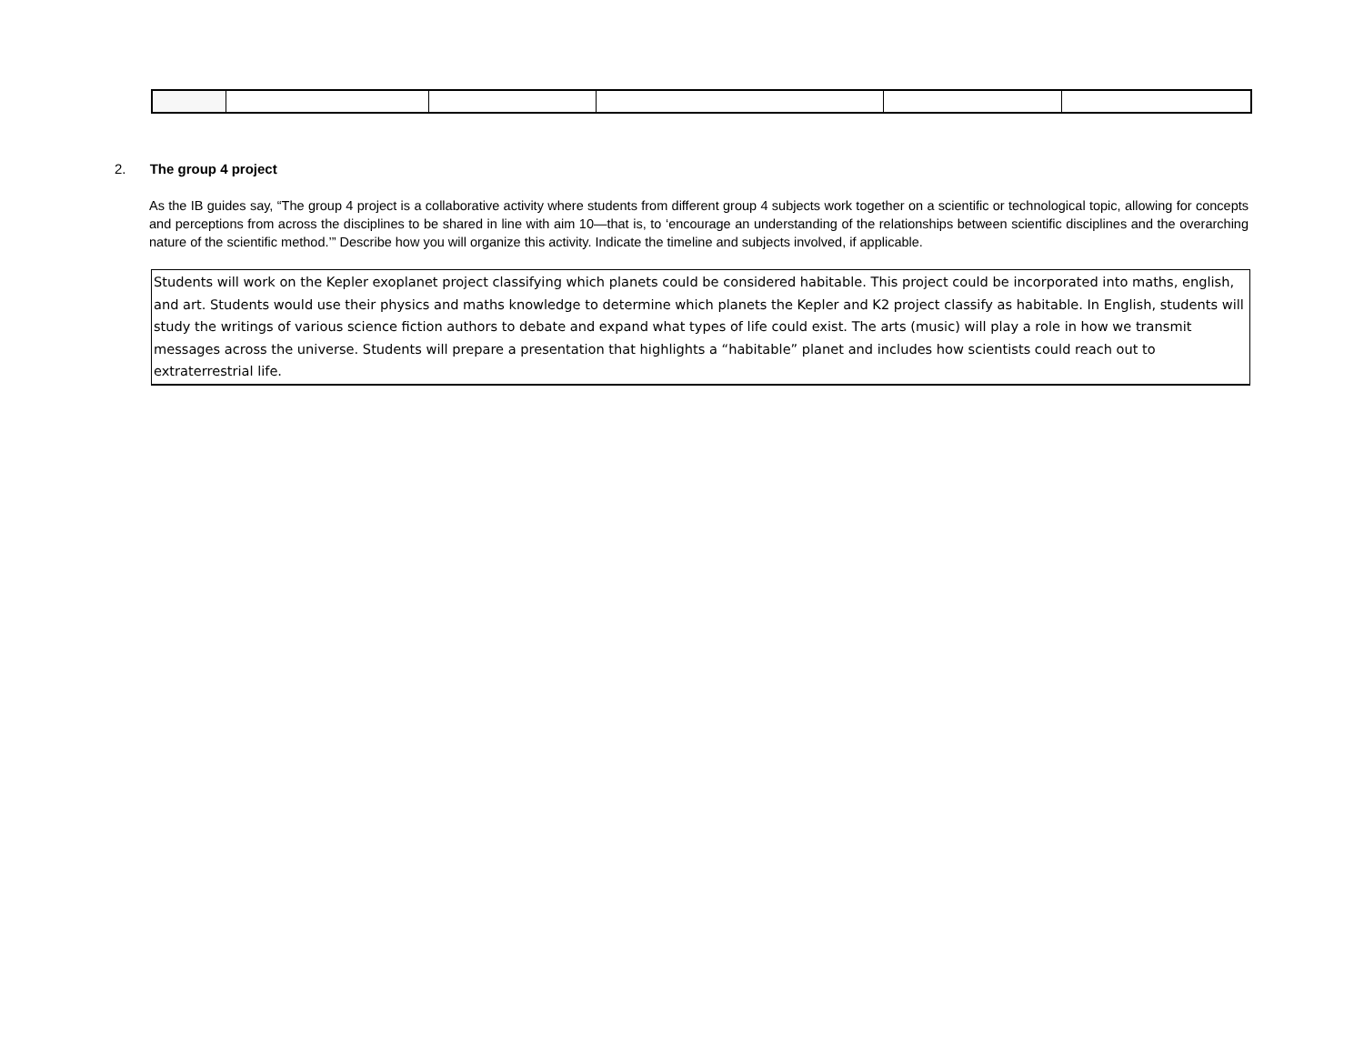2. The group 4 project
As the IB guides say, “The group 4 project is a collaborative activity where students from different group 4 subjects work together on a scientific or technological topic, allowing for concepts and perceptions from across the disciplines to be shared in line with aim 10—that is, to ‘encourage an understanding of the relationships between scientific disciplines and the overarching nature of the scientific method.’” Describe how you will organize this activity. Indicate the timeline and subjects involved, if applicable.
Students will work on the Kepler exoplanet project classifying which planets could be considered habitable. This project could be incorporated into maths, english, and art. Students would use their physics and maths knowledge to determine which planets the Kepler and K2 project classify as habitable. In English, students will study the writings of various science fiction authors to debate and expand what types of life could exist. The arts (music) will play a role in how we transmit messages across the universe. Students will prepare a presentation that highlights a “habitable” planet and includes how scientists could reach out to extraterrestrial life.